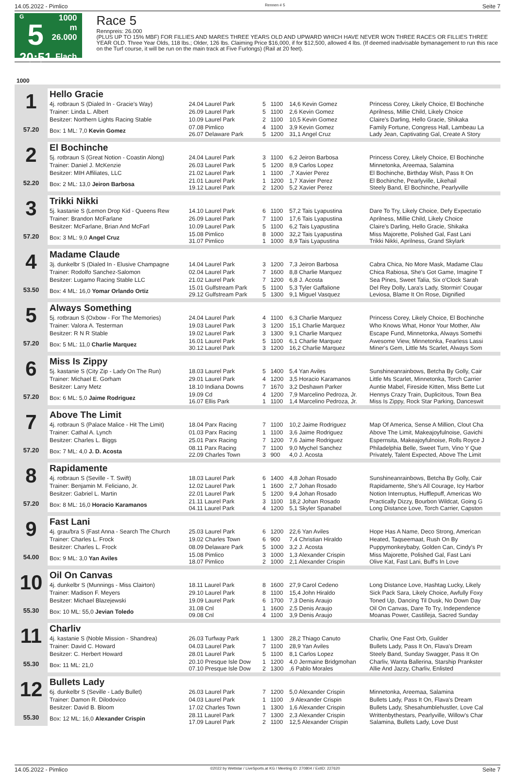14.05.2022 - Pimlico Rennen # 5 Seite 7
G
5
20:51
1000 m
26.000
Flach
Race 5
Rennpreis: 26.000
(PLUS UP TO 15% MBF) FOR FILLIES AND MARES THREE YEARS OLD AND UPWARD WHICH HAVE NEVER WON THREE RACES OR FILLIES THREE YEAR OLD. Three Year Olds, 118 lbs.; Older, 126 lbs. Claiming Price $16,000, if for $12,500, allowed 4 lbs. (If deemed inadvisable bymanagement to run this race on the Turf course, it will be run on the main track at Five Furlongs) (Rail at 20 feet).
| 1000 | | | | | | |
| 1 57.20 | Hello Gracie | | | | | |
| | 4j. rotbraun S (Dialed In - Gracie's Way) | 24.04 Laurel Park | 5 | 1100 | 14,6 Kevin Gomez | Princess Corey, Likely Choice, El Bochinche |
| | Trainer: Linda L. Albert | 26.09 Laurel Park | 5 | 1100 | 2,6 Kevin Gomez | Aprilness, Millie Child, Likely Choice |
| | Besitzer: Northern Lights Racing Stable | 10.09 Laurel Park | 2 | 1100 | 10,5 Kevin Gomez | Claire's Darling, Hello Gracie, Shikaka |
| | Box: 1 ML: 7,0 Kevin Gomez | 07.08 Pimlico 26.07 Delaware Park | 4 5 | 1100 1200 | 3,9 Kevin Gomez 31,1 Angel Cruz | Family Fortune, Congress Hall, Lambeau La Lady Jean, Captivating Gal, Create A Story |
| 2 52.20 | El Bochinche | | | | | |
| | 5j. rotbraun S (Great Notion - Coastin Along) | 24.04 Laurel Park | 3 | 1100 | 6,2 Jeiron Barbosa | Princess Corey, Likely Choice, El Bochinche |
| | Trainer: Daniel J. McKenzie | 26.03 Laurel Park | 5 | 1200 | 8,9 Carlos Lopez | Minnetonka, Areemaa, Salamina |
| | Besitzer: MIH Affiliates, LLC | 21.02 Laurel Park | 1 | 1100 | ,7 Xavier Perez | El Bochinche, Birthday Wish, Pass It On |
| | Box: 2 ML: 13,0 Jeiron Barbosa | 21.01 Laurel Park 19.12 Laurel Park | 1 2 | 1200 1200 | 1,7 Xavier Perez 5,2 Xavier Perez | El Bochinche, Pearlyville, Likehail Steely Band, El Bochinche, Pearlyville |
| 3 57.20 | Trikki Nikki | | | | | |
| | 5j. kastanie S (Lemon Drop Kid - Queens Rew | 14.10 Laurel Park | 6 | 1100 | 57,2 Tais Lyapustina | Dare To Try, Likely Choice, Defy Expectatio |
| | Trainer: Brandon McFarlane | 26.09 Laurel Park | 7 | 1100 | 17,6 Tais Lyapustina | Aprilness, Millie Child, Likely Choice |
| | Besitzer: McFarlane, Brian And McFarl | 10.09 Laurel Park | 5 | 1100 | 6,2 Tais Lyapustina | Claire's Darling, Hello Gracie, Shikaka |
| | Box: 3 ML: 9,0 Angel Cruz | 15.08 Pimlico 31.07 Pimlico | 8 1 | 1000 1000 | 32,2 Tais Lyapustina 8,9 Tais Lyapustina | Miss Majorette, Polished Gal, Fast Lani Trikki Nikki, Aprilness, Grand Skylark |
| 4 53.50 | Madame Claude | | | | | |
| | 3j. dunkelbr S (Dialed In - Elusive Champagne | 14.04 Laurel Park | 3 | 1200 | 7,3 Jeiron Barbosa | Cabra Chica, No More Mask, Madame Clau |
| | Trainer: Rodolfo Sanchez-Salomon | 02.04 Laurel Park | 7 | 1600 | 8,8 Charlie Marquez | Chica Rabiosa, She's Got Game, Imagine T |
| | Besitzer: Lugamo Racing Stable LLC | 21.02 Laurel Park | 7 | 1200 | 6,8 J. Acosta | Sea Pines, Sweet Talia, Six o'Clock Sarah |
| | Box: 4 ML: 16,0 Yomar Orlando Ortiz | 15.01 Gulfstream Park 29.12 Gulfstream Park | 5 5 | 1100 1300 | 5,3 Tyler Gaffalione 9,1 Miguel Vasquez | Del Rey Dolly, Lara's Lady, Stormin' Cougar Leviosa, Blame It On Rose, Dignified |
| 5 57.20 | Always Something | | | | | |
| | 5j. rotbraun S (Oxbow - For The Memories) | 24.04 Laurel Park | 4 | 1100 | 6,3 Charlie Marquez | Princess Corey, Likely Choice, El Bochinche |
| | Trainer: Valora A. Testerman | 19.03 Laurel Park | 3 | 1200 | 15,1 Charlie Marquez | Who Knows What, Honor Your Mother, Alw |
| | Besitzer: R N R Stable | 19.02 Laurel Park | 3 | 1300 | 9,1 Charlie Marquez | Escape Fund, Minnetonka, Always Somethi |
| | Box: 5 ML: 11,0 Charlie Marquez | 16.01 Laurel Park 30.12 Laurel Park | 5 3 | 1100 1200 | 6,1 Charlie Marquez 16,2 Charlie Marquez | Awesome View, Minnetonka, Fearless Lassi Miner's Gem, Little Ms Scarlet, Always Som |
| 6 57.20 | Miss Is Zippy | | | | | |
| | 5j. kastanie S (City Zip - Lady On The Run) | 18.03 Laurel Park | 5 | 1400 | 5,4 Yan Aviles | Sunshineanrainbows, Betcha By Golly, Cair |
| | Trainer: Michael E. Gorham | 29.01 Laurel Park | 4 | 1200 | 3,5 Horacio Karamanos | Little Ms Scarlet, Minnetonka, Torch Carrier |
| | Besitzer: Larry Metz | 18.10 Indiana Downs | 7 | 1670 | 3,2 Deshawn Parker | Auntie Mabel, Fireside Kitten, Miss Bette Lut |
| | Box: 6 ML: 5,0 Jaime Rodriguez | 19.09 Cd 16.07 Ellis Park | 4 1 | 1200 1100 | 7,9 Marcelino Pedroza, Jr. 1,4 Marcelino Pedroza, Jr. | Hennys Crazy Train, Duplicitous, Town Bea Miss Is Zippy, Rock Star Parking, Danceswit |
| 7 57.20 | Above The Limit | | | | | |
| | 4j. rotbraun S (Palace Malice - Hit The Limit) | 18.04 Parx Racing | 7 | 1100 | 10,2 Jaime Rodriguez | Map Of America, Sense A Million, Clout Cha |
| | Trainer: Cathal A. Lynch | 01.03 Parx Racing | 1 | 1100 | 3,6 Jaime Rodriguez | Above The Limit, Makeajoyfulnoise, Gavichi |
| | Besitzer: Charles L. Biggs | 25.01 Parx Racing | 7 | 1200 | 7,6 Jaime Rodriguez | Espernsita, Makeajoyfulnoise, Rolls Royce J |
| | Box: 7 ML: 4,0 J. D. Acosta | 08.11 Parx Racing 22.09 Charles Town | 7 3 | 1100 900 | 9,0 Mychel Sanchez 4,0 J. Acosta | Philadelphia Belle, Sweet Turn, Vino Y Que Privately, Talent Expected, Above The Limit |
| 8 57.20 | Rapidamente | | | | | |
| | 4j. rotbraun S (Seville - T. Swift) | 18.03 Laurel Park | 6 | 1400 | 4,8 Johan Rosado | Sunshineanrainbows, Betcha By Golly, Cair |
| | Trainer: Benjamin M. Feliciano, Jr. | 12.02 Laurel Park | 1 | 1600 | 2,7 Johan Rosado | Rapidamente, She's All Courage, Icy Harbor |
| | Besitzer: Gabriel L. Martin | 22.01 Laurel Park | 5 | 1200 | 9,4 Johan Rosado | Notion Interruptus, Hufflepuff, Americas Wo |
| | Box: 8 ML: 16,0 Horacio Karamanos | 21.11 Laurel Park 04.11 Laurel Park | 3 4 | 1100 1200 | 18,2 Johan Rosado 5,1 Skyler Spanabel | Practically Dizzy, Bourbon Wildcat, Going G Long Distance Love, Torch Carrier, Capston |
| 9 54.00 | Fast Lani | | | | | |
| | 4j. grau/bra S (Fast Anna - Search The Church | 25.03 Laurel Park | 6 | 1200 | 22,6 Yan Aviles | Hope Has A Name, Deco Strong, American |
| | Trainer: Charles L. Frock | 19.02 Charles Town | 6 | 900 | 7,4 Christian Hiraldo | Heated, Taqseemaat, Rush On By |
| | Besitzer: Charles L. Frock | 08.09 Delaware Park | 5 | 1000 | 3,2 J. Acosta | Puppymonkeybaby, Golden Can, Cindy's Pr |
| | Box: 9 ML: 3,0 Yan Aviles | 15.08 Pimlico 18.07 Pimlico | 3 2 | 1000 1000 | 1,3 Alexander Crispin 2,1 Alexander Crispin | Miss Majorette, Polished Gal, Fast Lani Olive Kat, Fast Lani, Buff's In Love |
| 10 55.30 | Oil On Canvas | | | | | |
| | 4j. dunkelbr S (Munnings - Miss Clairton) | 18.11 Laurel Park | 8 | 1600 | 27,9 Carol Cedeno | Long Distance Love, Hashtag Lucky, Likely |
| | Trainer: Madison F. Meyers | 29.10 Laurel Park | 8 | 1100 | 15,4 John Hiraldo | Sick Pack Sara, Likely Choice, Awfully Foxy |
| | Besitzer: Michael Blazejewski | 19.09 Laurel Park | 6 | 1700 | 7,3 Denis Araujo | Toned Up, Dancing Til Dusk, No Down Day |
| | Box: 10 ML: 55,0 Jevian Toledo | 31.08 Cnl 09.08 Cnl | 1 4 | 1600 1100 | 2,5 Denis Araujo 3,9 Denis Araujo | Oil On Canvas, Dare To Try, Independence Moanas Power, Castilleja, Sacred Sunday |
| 11 55.30 | Charliv | | | | | |
| | 4j. kastanie S (Noble Mission - Shandrea) | 26.03 Turfway Park | 1 | 1300 | 28,2 Thiago Canuto | Charliv, One Fast Orb, Guilder |
| | Trainer: David C. Howard | 04.03 Laurel Park | 7 | 1100 | 28,9 Yan Aviles | Bullets Lady, Pass It On, Flava's Dream |
| | Besitzer: C. Herbert Howard | 28.01 Laurel Park | 5 | 1100 | 8,1 Carlos Lopez | Steely Band, Sunday Swagger, Pass It On |
| | Box: 11 ML: 21,0 | 20.10 Presque Isle Dow 07.10 Presque Isle Dow | 1 2 | 1200 1300 | 4,0 Jermaine Bridgmohan ,6 Pablo Morales | Charliv, Wanta Ballerina, Starship Prankster Allie And Jazzy, Charliv, Enlisted |
| 12 55.30 | Bullets Lady | | | | | |
| | 6j. dunkelbr S (Seville - Lady Bullet) | 26.03 Laurel Park | 7 | 1200 | 5,0 Alexander Crispin | Minnetonka, Areemaa, Salamina |
| | Trainer: Damon R. Dilodovico | 04.03 Laurel Park | 1 | 1100 | ,9 Alexander Crispin | Bullets Lady, Pass It On, Flava's Dream |
| | Besitzer: David B. Bloom | 17.02 Charles Town | 1 | 1300 | 1,6 Alexander Crispin | Bullets Lady, Shesahumblehustler, Love Cal |
| | Box: 12 ML: 16,0 Alexander Crispin | 28.11 Laurel Park 17.09 Laurel Park | 7 2 | 1300 1100 | 2,3 Alexander Crispin 12,5 Alexander Crispin | Writtenbythestars, Pearlyville, Willow's Char Salamina, Bullets Lady, Love Dust |
14.05.2022 - Pimlico ©2022 by Wettstar / LiveSports.at KG / Meeting ID: 270804 / ExtID: 227620 Seite 7